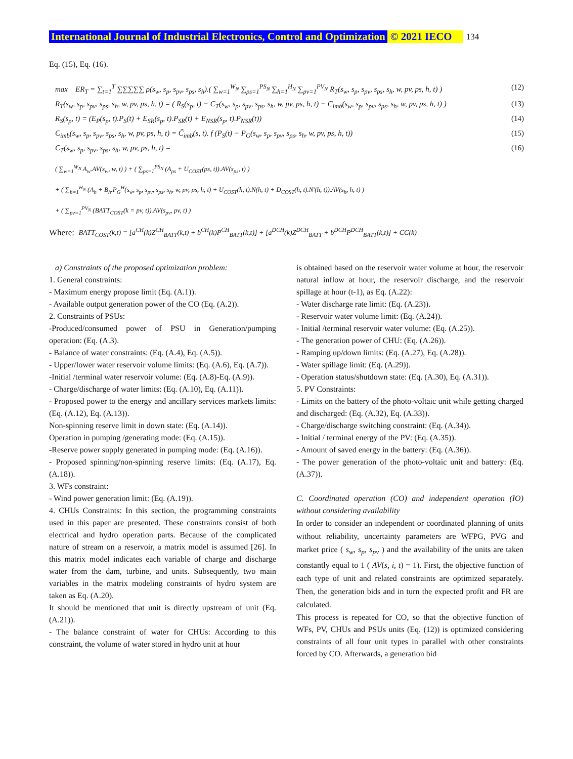International Journal of Industrial Electronics, Control and Optimization © 2021 IECO 134
Eq. (15), Eq. (16).
max ER<sub>T</sub> = ∑<sub>t=1</sub><sup>T</sup> ∑∑∑∑∑ ρ(s<sub>w</sub>, s<sub>p</sub>, s<sub>pv</sub>, s<sub>ps</sub>, s<sub>h</sub>).( ∑<sub>w=1</sub><sup>W<sub>N</sub></sup> ∑<sub>ps=1</sub><sup>PS<sub>N</sub></sup> ∑<sub>h=1</sub><sup>H<sub>N</sub></sup> ∑<sub>pv=1</sub><sup>PV<sub>N</sub></sup> R<sub>T</sub>(s<sub>w</sub>, s<sub>p</sub>, s<sub>pv</sub>, s<sub>ps</sub>, s<sub>h</sub>, w, pv, ps, h, t) ) (12)
R<sub>T</sub>(s<sub>w</sub>, s<sub>p</sub>, s<sub>pv</sub>, s<sub>ps</sub>, s<sub>h</sub>, w, pv, ps, h, t) = ( R<sub>S</sub>(s<sub>p</sub>, t) − C<sub>T</sub>(s<sub>w</sub>, s<sub>p</sub>, s<sub>pv</sub>, s<sub>ps</sub>, s<sub>h</sub>, w, pv, ps, h, t) − C<sub>imb</sub>(s<sub>w</sub>, s<sub>p</sub>, s<sub>pv</sub>, s<sub>ps</sub>, s<sub>h</sub>, w, pv, ps, h, t) ) (13)
R<sub>S</sub>(s<sub>p</sub>, t) = (E<sub>P</sub>(s<sub>p</sub>, t).P<sub>S</sub>(t) + E<sub>SR</sub>(s<sub>p</sub>, t).P<sub>SR</sub>(t) + E<sub>NSR</sub>(s<sub>p</sub>, t).P<sub>NSR</sub>(t)) (14)
C<sub>imb</sub>(s<sub>w</sub>, s<sub>p</sub>, s<sub>pv</sub>, s<sub>ps</sub>, s<sub>h</sub>, w, pv, ps, h, t) = C̃<sub>imb</sub>(s, t). f (P<sub>S</sub>(t) − P<sub>G</sub>(s<sub>w</sub>, s<sub>p</sub>, s<sub>pv</sub>, s<sub>ps</sub>, s<sub>h</sub>, w, pv, ps, h, t)) (15)
C<sub>T</sub>(s<sub>w</sub>, s<sub>p</sub>, s<sub>pv</sub>, s<sub>ps</sub>, s<sub>h</sub>, w, pv, ps, h, t) = (16)
( ∑<sub>w=1</sub><sup>W<sub>N</sub></sup> A<sub>w</sub>.AV(s<sub>w</sub>, w, t) ) + ( ∑<sub>ps=1</sub><sup>PS<sub>N</sub></sup> (A<sub>ps</sub> + U<sub>COST</sub>(ps, t)).AV(s<sub>ps</sub>, t) )
+ ( ∑<sub>h=1</sub><sup>H<sub>N</sub></sup> (A<sub>h</sub> + B<sub>h</sub>.P<sub>G</sub><sup>H</sup>(s<sub>w</sub>, s<sub>p</sub>, s<sub>pv</sub>, s<sub>ps</sub>, s<sub>h</sub>, w, pv, ps, h, t) + U<sub>COST</sub>(h, t).N(h, t) + D<sub>COST</sub>(h, t).N′(h, t)).AV(s<sub>h</sub>, h, t) )
+ ( ∑<sub>pv=1</sub><sup>PV<sub>N</sub></sup> (BATT<sub>COST</sub>(k = pv, t)).AV(s<sub>pv</sub>, pv, t) )
Where: BATT<sub>COST</sub>(k,t) = [a<sup>CH</sup>(k)Z<sup>CH</sup><sub>BATT</sub>(k,t) + b<sup>CH</sup>(k)P<sup>CH</sup><sub>BATT</sub>(k,t)] + [a<sup>DCH</sup>(k)Z<sup>DCH</sup><sub>BATT</sub> + b<sup>DCH</sup>P<sup>DCH</sup><sub>BATT</sub>(k,t)] + CC(k)
a) Constraints of the proposed optimization problem:
1. General constraints:
- Maximum energy propose limit (Eq. (A.1)).
- Available output generation power of the CO (Eq. (A.2)).
2. Constraints of PSUs:
-Produced/consumed power of PSU in Generation/pumping operation: (Eq. (A.3).
- Balance of water constraints: (Eq. (A.4), Eq. (A.5)).
- Upper/lower water reservoir volume limits: (Eq. (A.6), Eq. (A.7)).
-Initial /terminal water reservoir volume: (Eq. (A.8)-Eq. (A.9)).
- Charge/discharge of water limits: (Eq. (A.10), Eq. (A.11)).
- Proposed power to the energy and ancillary services markets limits: (Eq. (A.12), Eq. (A.13)).
Non-spinning reserve limit in down state: (Eq. (A.14)).
Operation in pumping /generating mode: (Eq. (A.15)).
-Reserve power supply generated in pumping mode: (Eq. (A.16)).
- Proposed spinning/non-spinning reserve limits: (Eq. (A.17), Eq. (A.18)).
3. WFs constraint:
- Wind power generation limit: (Eq. (A.19)).
4. CHUs Constraints: In this section, the programming constraints used in this paper are presented. These constraints consist of both electrical and hydro operation parts. Because of the complicated nature of stream on a reservoir, a matrix model is assumed [26]. In this matrix model indicates each variable of charge and discharge water from the dam, turbine, and units. Subsequently, two main variables in the matrix modeling constraints of hydro system are taken as Eq. (A.20).
It should be mentioned that unit is directly upstream of unit (Eq. (A.21)).
- The balance constraint of water for CHUs: According to this constraint, the volume of water stored in hydro unit at hour
is obtained based on the reservoir water volume at hour, the reservoir natural inflow at hour, the reservoir discharge, and the reservoir spillage at hour (t-1), as Eq. (A.22):
- Water discharge rate limit: (Eq. (A.23)).
- Reservoir water volume limit: (Eq. (A.24)).
- Initial /terminal reservoir water volume: (Eq. (A.25)).
- The generation power of CHU: (Eq. (A.26)).
- Ramping up/down limits: (Eq. (A.27), Eq. (A.28)).
- Water spillage limit: (Eq. (A.29)).
- Operation status/shutdown state: (Eq. (A.30), Eq. (A.31)).
5. PV Constraints:
- Limits on the battery of the photo-voltaic unit while getting charged and discharged: (Eq. (A.32), Eq. (A.33)).
- Charge/discharge switching constraint: (Eq. (A.34)).
- Initial / terminal energy of the PV: (Eq. (A.35)).
- Amount of saved energy in the battery: (Eq. (A.36)).
- The power generation of the photo-voltaic unit and battery: (Eq. (A.37)).
C. Coordinated operation (CO) and independent operation (IO) without considering availability
In order to consider an independent or coordinated planning of units without reliability, uncertainty parameters are WFPG, PVG and market price ( s<sub>w</sub>, s<sub>p</sub>, s<sub>pv</sub> ) and the availability of the units are taken constantly equal to 1 ( AV(s, i, t) = 1). First, the objective function of each type of unit and related constraints are optimized separately. Then, the generation bids and in turn the expected profit and FR are calculated.
This process is repeated for CO, so that the objective function of WFs, PV, CHUs and PSUs units (Eq. (12)) is optimized considering constraints of all four unit types in parallel with other constraints forced by CO. Afterwards, a generation bid